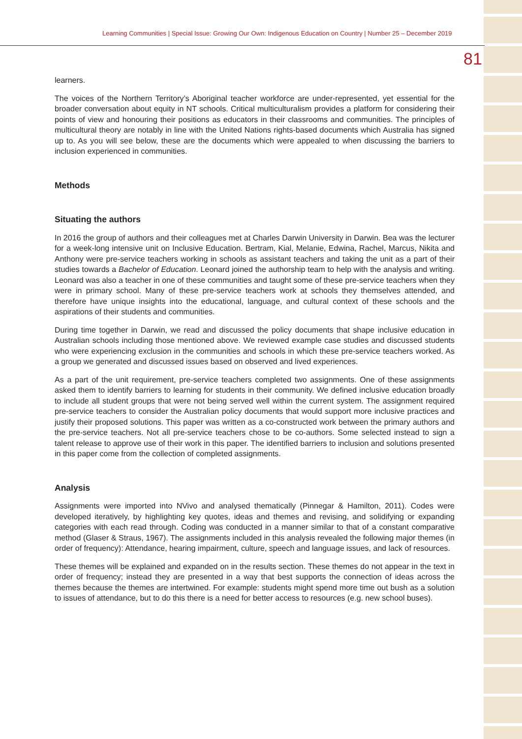Learning Communities | Special Issue: Growing Our Own: Indigenous Education on Country | Number 25 – December 2019
81
learners.
The voices of the Northern Territory’s Aboriginal teacher workforce are under-represented, yet essential for the broader conversation about equity in NT schools. Critical multiculturalism provides a platform for considering their points of view and honouring their positions as educators in their classrooms and communities. The principles of multicultural theory are notably in line with the United Nations rights-based documents which Australia has signed up to. As you will see below, these are the documents which were appealed to when discussing the barriers to inclusion experienced in communities.
Methods
Situating the authors
In 2016 the group of authors and their colleagues met at Charles Darwin University in Darwin. Bea was the lecturer for a week-long intensive unit on Inclusive Education. Bertram, Kial, Melanie, Edwina, Rachel, Marcus, Nikita and Anthony were pre-service teachers working in schools as assistant teachers and taking the unit as a part of their studies towards a Bachelor of Education. Leonard joined the authorship team to help with the analysis and writing. Leonard was also a teacher in one of these communities and taught some of these pre-service teachers when they were in primary school. Many of these pre-service teachers work at schools they themselves attended, and therefore have unique insights into the educational, language, and cultural context of these schools and the aspirations of their students and communities.
During time together in Darwin, we read and discussed the policy documents that shape inclusive education in Australian schools including those mentioned above. We reviewed example case studies and discussed students who were experiencing exclusion in the communities and schools in which these pre-service teachers worked. As a group we generated and discussed issues based on observed and lived experiences.
As a part of the unit requirement, pre-service teachers completed two assignments. One of these assignments asked them to identify barriers to learning for students in their community. We defined inclusive education broadly to include all student groups that were not being served well within the current system. The assignment required pre-service teachers to consider the Australian policy documents that would support more inclusive practices and justify their proposed solutions. This paper was written as a co-constructed work between the primary authors and the pre-service teachers. Not all pre-service teachers chose to be co-authors. Some selected instead to sign a talent release to approve use of their work in this paper. The identified barriers to inclusion and solutions presented in this paper come from the collection of completed assignments.
Analysis
Assignments were imported into NVivo and analysed thematically (Pinnegar & Hamilton, 2011). Codes were developed iteratively, by highlighting key quotes, ideas and themes and revising, and solidifying or expanding categories with each read through. Coding was conducted in a manner similar to that of a constant comparative method (Glaser & Straus, 1967). The assignments included in this analysis revealed the following major themes (in order of frequency): Attendance, hearing impairment, culture, speech and language issues, and lack of resources.
These themes will be explained and expanded on in the results section. These themes do not appear in the text in order of frequency; instead they are presented in a way that best supports the connection of ideas across the themes because the themes are intertwined. For example: students might spend more time out bush as a solution to issues of attendance, but to do this there is a need for better access to resources (e.g. new school buses).